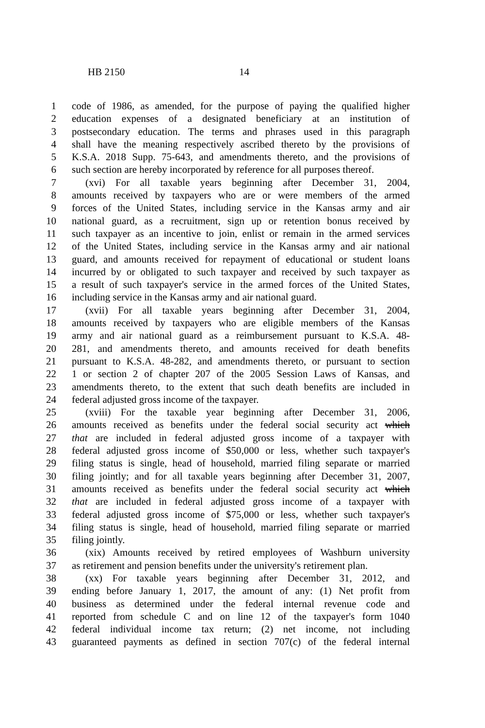HB 2150 14
1 code of 1986, as amended, for the purpose of paying the qualified higher
2 education expenses of a designated beneficiary at an institution of
3 postsecondary education. The terms and phrases used in this paragraph
4 shall have the meaning respectively ascribed thereto by the provisions of
5 K.S.A. 2018 Supp. 75-643, and amendments thereto, and the provisions of
6 such section are hereby incorporated by reference for all purposes thereof.
7 (xvi) For all taxable years beginning after December 31, 2004,
8 amounts received by taxpayers who are or were members of the armed
9 forces of the United States, including service in the Kansas army and air
10 national guard, as a recruitment, sign up or retention bonus received by
11 such taxpayer as an incentive to join, enlist or remain in the armed services
12 of the United States, including service in the Kansas army and air national
13 guard, and amounts received for repayment of educational or student loans
14 incurred by or obligated to such taxpayer and received by such taxpayer as
15 a result of such taxpayer's service in the armed forces of the United States,
16 including service in the Kansas army and air national guard.
17 (xvii) For all taxable years beginning after December 31, 2004,
18 amounts received by taxpayers who are eligible members of the Kansas
19 army and air national guard as a reimbursement pursuant to K.S.A. 48-
20 281, and amendments thereto, and amounts received for death benefits
21 pursuant to K.S.A. 48-282, and amendments thereto, or pursuant to section
22 1 or section 2 of chapter 207 of the 2005 Session Laws of Kansas, and
23 amendments thereto, to the extent that such death benefits are included in
24 federal adjusted gross income of the taxpayer.
25 (xviii) For the taxable year beginning after December 31, 2006,
26 amounts received as benefits under the federal social security act which
27 that are included in federal adjusted gross income of a taxpayer with
28 federal adjusted gross income of $50,000 or less, whether such taxpayer's
29 filing status is single, head of household, married filing separate or married
30 filing jointly; and for all taxable years beginning after December 31, 2007,
31 amounts received as benefits under the federal social security act which
32 that are included in federal adjusted gross income of a taxpayer with
33 federal adjusted gross income of $75,000 or less, whether such taxpayer's
34 filing status is single, head of household, married filing separate or married
35 filing jointly.
36 (xix) Amounts received by retired employees of Washburn university
37 as retirement and pension benefits under the university's retirement plan.
38 (xx) For taxable years beginning after December 31, 2012, and
39 ending before January 1, 2017, the amount of any: (1) Net profit from
40 business as determined under the federal internal revenue code and
41 reported from schedule C and on line 12 of the taxpayer's form 1040
42 federal individual income tax return; (2) net income, not including
43 guaranteed payments as defined in section 707(c) of the federal internal